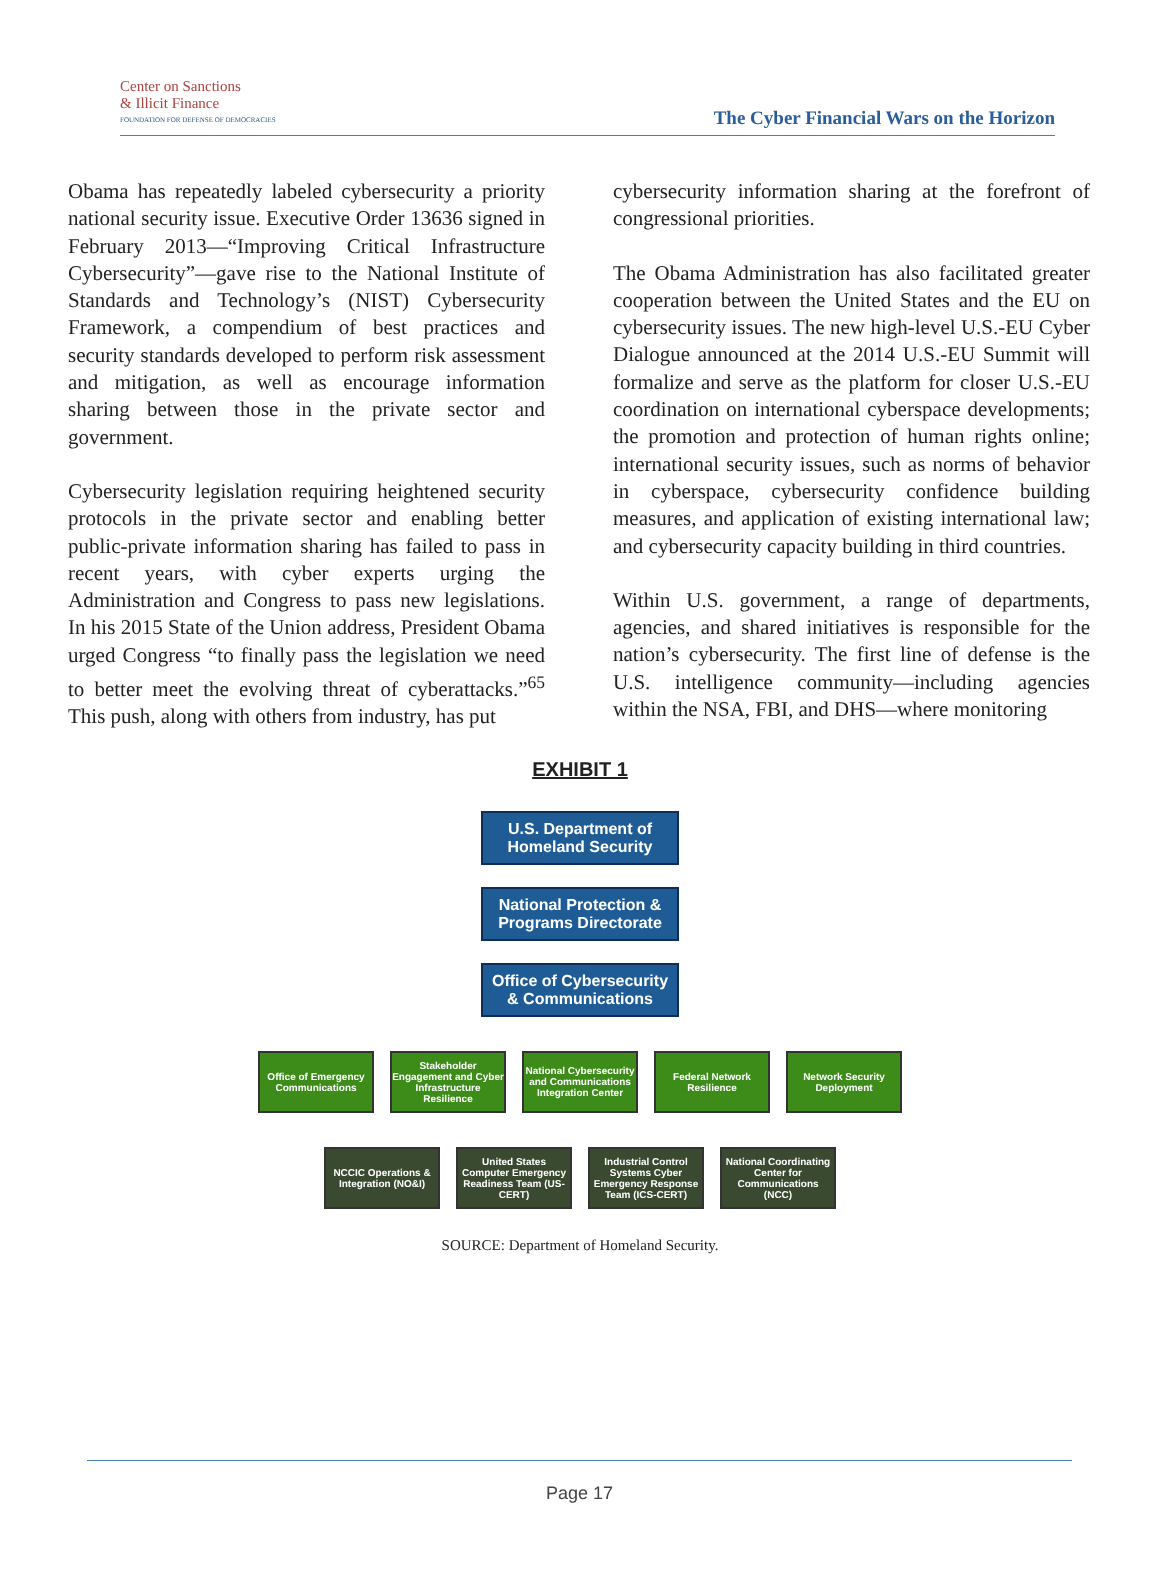Center on Sanctions
& Illicit Finance
FOUNDATION FOR DEFENSE OF DEMOCRACIES
The Cyber Financial Wars on the Horizon
Obama has repeatedly labeled cybersecurity a priority national security issue. Executive Order 13636 signed in February 2013—“Improving Critical Infrastructure Cybersecurity”—gave rise to the National Institute of Standards and Technology’s (NIST) Cybersecurity Framework, a compendium of best practices and security standards developed to perform risk assessment and mitigation, as well as encourage information sharing between those in the private sector and government.
Cybersecurity legislation requiring heightened security protocols in the private sector and enabling better public-private information sharing has failed to pass in recent years, with cyber experts urging the Administration and Congress to pass new legislations. In his 2015 State of the Union address, President Obama urged Congress “to finally pass the legislation we need to better meet the evolving threat of cyberattacks.”<sup>65</sup> This push, along with others from industry, has put
cybersecurity information sharing at the forefront of congressional priorities.
The Obama Administration has also facilitated greater cooperation between the United States and the EU on cybersecurity issues. The new high-level U.S.-EU Cyber Dialogue announced at the 2014 U.S.-EU Summit will formalize and serve as the platform for closer U.S.-EU coordination on international cyberspace developments; the promotion and protection of human rights online; international security issues, such as norms of behavior in cyberspace, cybersecurity confidence building measures, and application of existing international law; and cybersecurity capacity building in third countries.
Within U.S. government, a range of departments, agencies, and shared initiatives is responsible for the nation’s cybersecurity. The first line of defense is the U.S. intelligence community—including agencies within the NSA, FBI, and DHS—where monitoring
EXHIBIT 1
U.S. Department of Homeland Security
National Protection & Programs Directorate
Office of Cybersecurity & Communications
Office of Emergency Communications
Stakeholder Engagement and Cyber Infrastructure Resilience
National Cybersecurity and Communications Integration Center
Federal Network Resilience
Network Security Deployment
NCCIC Operations & Integration (NO&I)
United States Computer Emergency Readiness Team (US-CERT)
Industrial Control Systems Cyber Emergency Response Team (ICS-CERT)
National Coordinating Center for Communications (NCC)
SOURCE: Department of Homeland Security.
Page 17